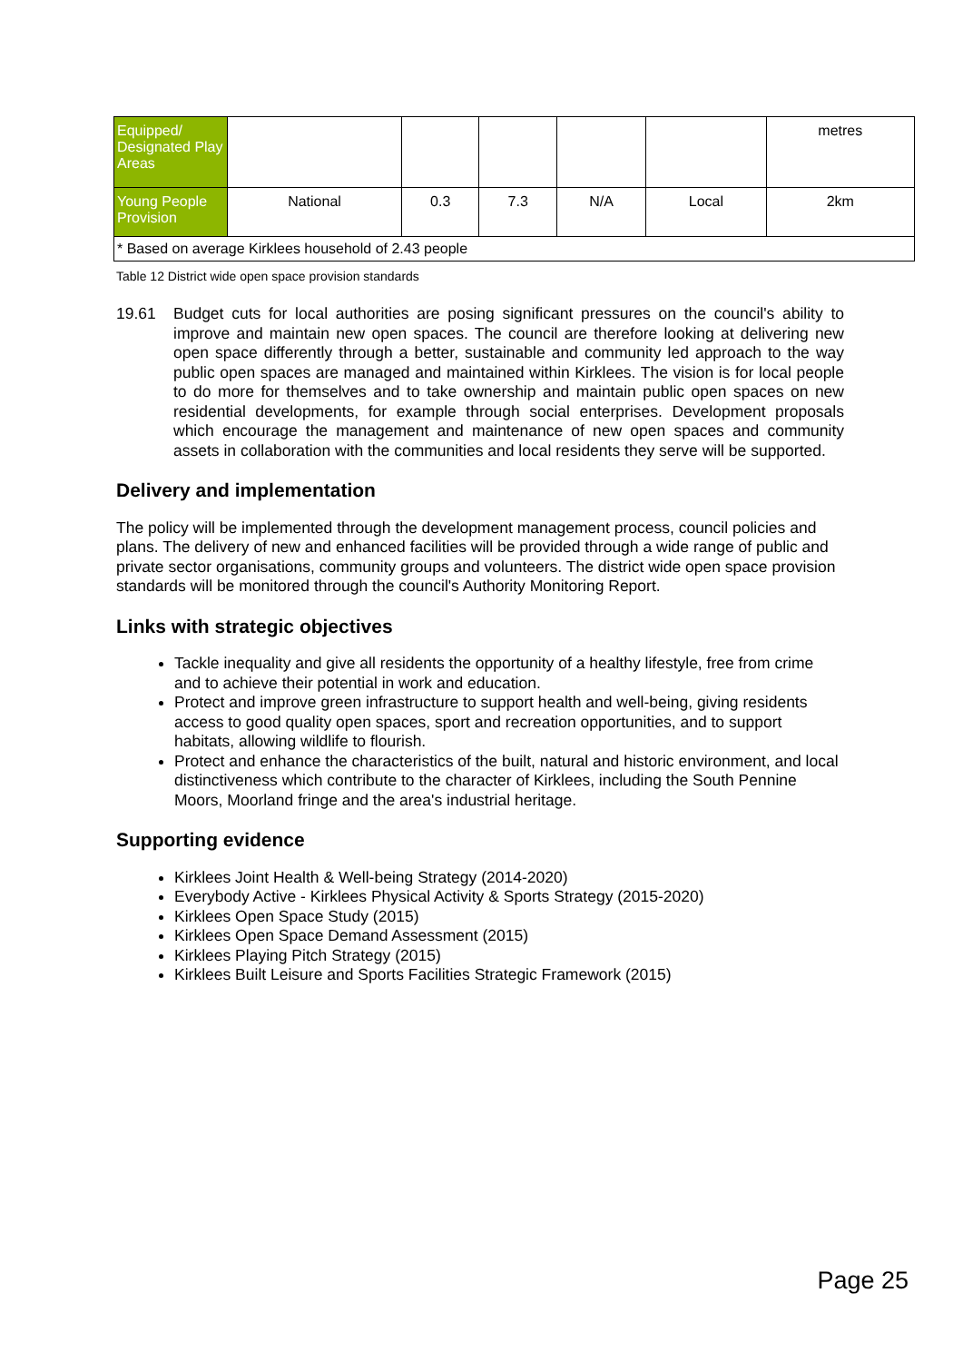| Equipped/ Designated Play Areas | | | | | | metres |
| Young People Provision | National | 0.3 | 7.3 | N/A | Local | 2km |
| * Based on average Kirklees household of 2.43 people | | | | | | |
Table 12 District wide open space provision standards
19.61 Budget cuts for local authorities are posing significant pressures on the council's ability to improve and maintain new open spaces. The council are therefore looking at delivering new open space differently through a better, sustainable and community led approach to the way public open spaces are managed and maintained within Kirklees. The vision is for local people to do more for themselves and to take ownership and maintain public open spaces on new residential developments, for example through social enterprises. Development proposals which encourage the management and maintenance of new open spaces and community assets in collaboration with the communities and local residents they serve will be supported.
Delivery and implementation
The policy will be implemented through the development management process, council policies and plans. The delivery of new and enhanced facilities will be provided through a wide range of public and private sector organisations, community groups and volunteers. The district wide open space provision standards will be monitored through the council's Authority Monitoring Report.
Links with strategic objectives
Tackle inequality and give all residents the opportunity of a healthy lifestyle, free from crime and to achieve their potential in work and education.
Protect and improve green infrastructure to support health and well-being, giving residents access to good quality open spaces, sport and recreation opportunities, and to support habitats, allowing wildlife to flourish.
Protect and enhance the characteristics of the built, natural and historic environment, and local distinctiveness which contribute to the character of Kirklees, including the South Pennine Moors, Moorland fringe and the area's industrial heritage.
Supporting evidence
Kirklees Joint Health & Well-being Strategy (2014-2020)
Everybody Active - Kirklees Physical Activity & Sports Strategy (2015-2020)
Kirklees Open Space Study (2015)
Kirklees Open Space Demand Assessment (2015)
Kirklees Playing Pitch Strategy (2015)
Kirklees Built Leisure and Sports Facilities Strategic Framework (2015)
Page 25